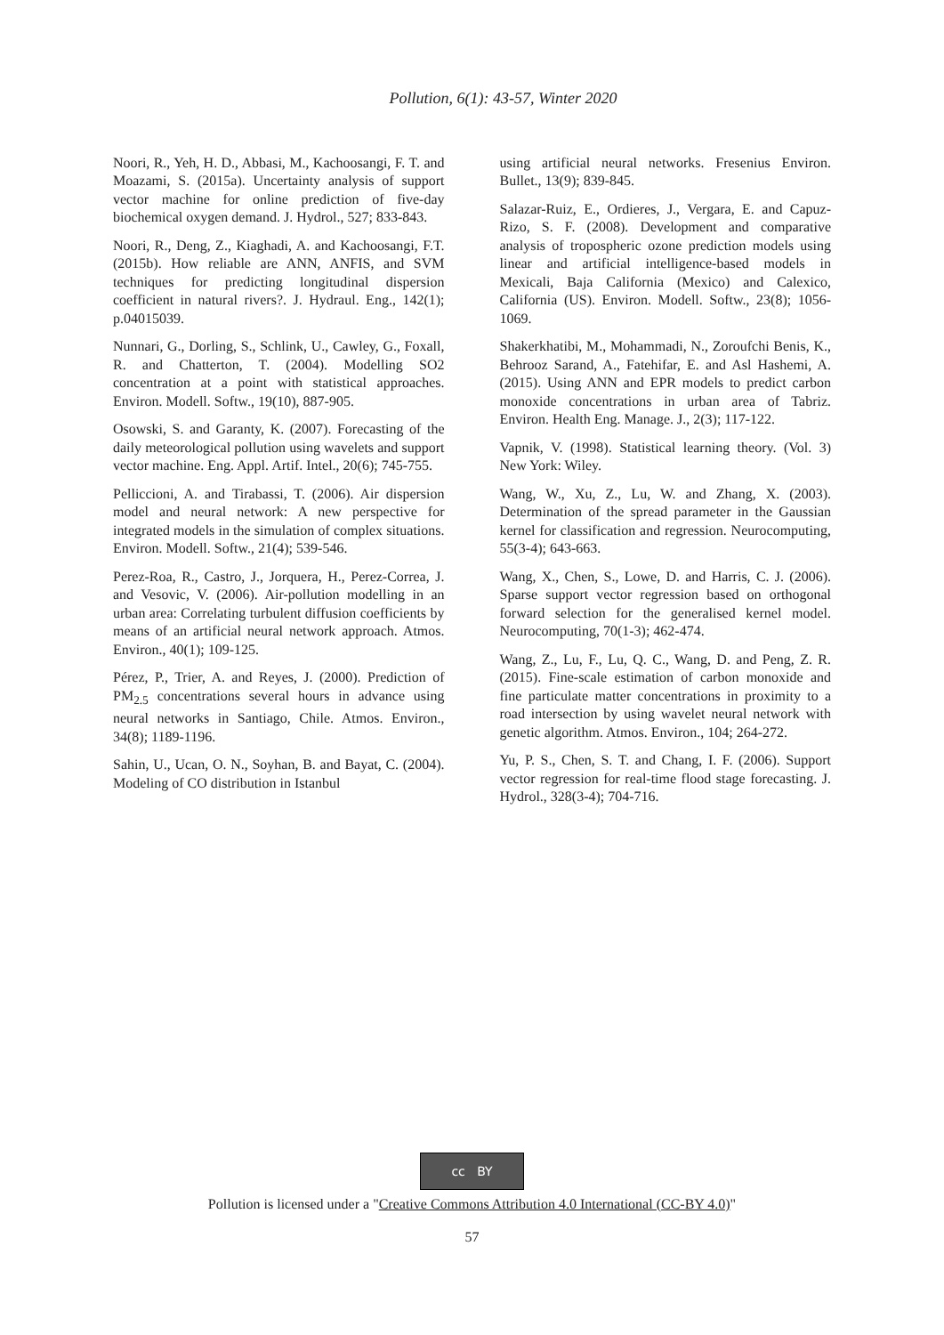Pollution, 6(1): 43-57, Winter 2020
Noori, R., Yeh, H. D., Abbasi, M., Kachoosangi, F. T. and Moazami, S. (2015a). Uncertainty analysis of support vector machine for online prediction of five-day biochemical oxygen demand. J. Hydrol., 527; 833-843.
Noori, R., Deng, Z., Kiaghadi, A. and Kachoosangi, F.T. (2015b). How reliable are ANN, ANFIS, and SVM techniques for predicting longitudinal dispersion coefficient in natural rivers?. J. Hydraul. Eng., 142(1); p.04015039.
Nunnari, G., Dorling, S., Schlink, U., Cawley, G., Foxall, R. and Chatterton, T. (2004). Modelling SO2 concentration at a point with statistical approaches. Environ. Modell. Softw., 19(10), 887-905.
Osowski, S. and Garanty, K. (2007). Forecasting of the daily meteorological pollution using wavelets and support vector machine. Eng. Appl. Artif. Intel., 20(6); 745-755.
Pelliccioni, A. and Tirabassi, T. (2006). Air dispersion model and neural network: A new perspective for integrated models in the simulation of complex situations. Environ. Modell. Softw., 21(4); 539-546.
Perez-Roa, R., Castro, J., Jorquera, H., Perez-Correa, J. and Vesovic, V. (2006). Air-pollution modelling in an urban area: Correlating turbulent diffusion coefficients by means of an artificial neural network approach. Atmos. Environ., 40(1); 109-125.
Pérez, P., Trier, A. and Reyes, J. (2000). Prediction of PM<sub>2.5</sub> concentrations several hours in advance using neural networks in Santiago, Chile. Atmos. Environ., 34(8); 1189-1196.
Sahin, U., Ucan, O. N., Soyhan, B. and Bayat, C. (2004). Modeling of CO distribution in Istanbul
using artificial neural networks. Fresenius Environ. Bullet., 13(9); 839-845.
Salazar-Ruiz, E., Ordieres, J., Vergara, E. and Capuz-Rizo, S. F. (2008). Development and comparative analysis of tropospheric ozone prediction models using linear and artificial intelligence-based models in Mexicali, Baja California (Mexico) and Calexico, California (US). Environ. Modell. Softw., 23(8); 1056-1069.
Shakerkhatibi, M., Mohammadi, N., Zoroufchi Benis, K., Behrooz Sarand, A., Fatehifar, E. and Asl Hashemi, A. (2015). Using ANN and EPR models to predict carbon monoxide concentrations in urban area of Tabriz. Environ. Health Eng. Manage. J., 2(3); 117-122.
Vapnik, V. (1998). Statistical learning theory. (Vol. 3) New York: Wiley.
Wang, W., Xu, Z., Lu, W. and Zhang, X. (2003). Determination of the spread parameter in the Gaussian kernel for classification and regression. Neurocomputing, 55(3-4); 643-663.
Wang, X., Chen, S., Lowe, D. and Harris, C. J. (2006). Sparse support vector regression based on orthogonal forward selection for the generalised kernel model. Neurocomputing, 70(1-3); 462-474.
Wang, Z., Lu, F., Lu, Q. C., Wang, D. and Peng, Z. R. (2015). Fine-scale estimation of carbon monoxide and fine particulate matter concentrations in proximity to a road intersection by using wavelet neural network with genetic algorithm. Atmos. Environ., 104; 264-272.
Yu, P. S., Chen, S. T. and Chang, I. F. (2006). Support vector regression for real-time flood stage forecasting. J. Hydrol., 328(3-4); 704-716.
cc BY
Pollution is licensed under a "Creative Commons Attribution 4.0 International (CC-BY 4.0)"
57